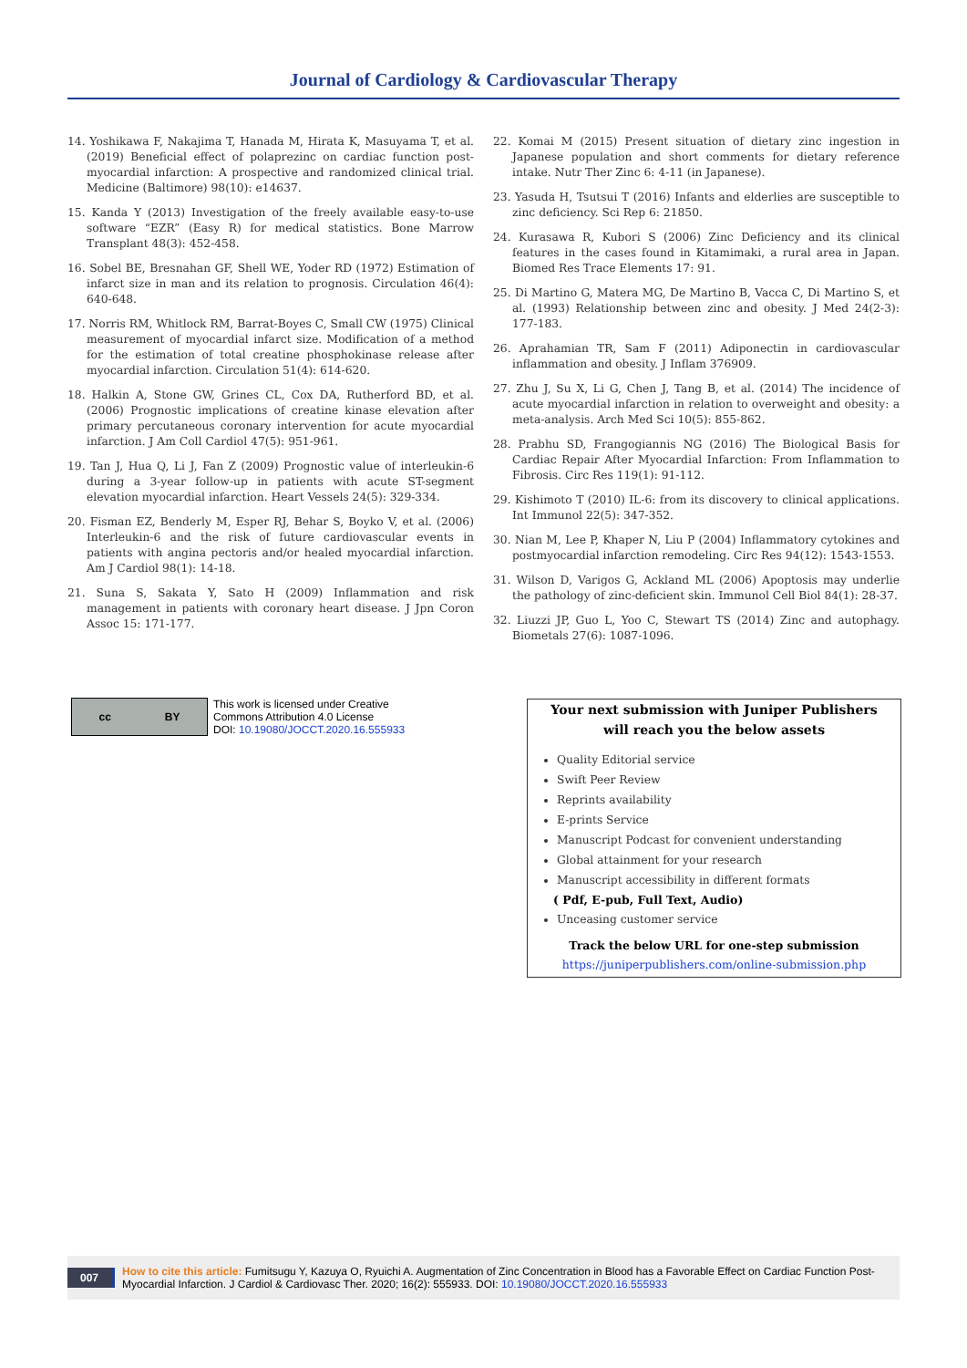Journal of Cardiology & Cardiovascular Therapy
14. Yoshikawa F, Nakajima T, Hanada M, Hirata K, Masuyama T, et al. (2019) Beneficial effect of polaprezinc on cardiac function post-myocardial infarction: A prospective and randomized clinical trial. Medicine (Baltimore) 98(10): e14637.
15. Kanda Y (2013) Investigation of the freely available easy-to-use software “EZR” (Easy R) for medical statistics. Bone Marrow Transplant 48(3): 452-458.
16. Sobel BE, Bresnahan GF, Shell WE, Yoder RD (1972) Estimation of infarct size in man and its relation to prognosis. Circulation 46(4): 640-648.
17. Norris RM, Whitlock RM, Barrat-Boyes C, Small CW (1975) Clinical measurement of myocardial infarct size. Modification of a method for the estimation of total creatine phosphokinase release after myocardial infarction. Circulation 51(4): 614-620.
18. Halkin A, Stone GW, Grines CL, Cox DA, Rutherford BD, et al. (2006) Prognostic implications of creatine kinase elevation after primary percutaneous coronary intervention for acute myocardial infarction. J Am Coll Cardiol 47(5): 951-961.
19. Tan J, Hua Q, Li J, Fan Z (2009) Prognostic value of interleukin-6 during a 3-year follow-up in patients with acute ST-segment elevation myocardial infarction. Heart Vessels 24(5): 329-334.
20. Fisman EZ, Benderly M, Esper RJ, Behar S, Boyko V, et al. (2006) Interleukin-6 and the risk of future cardiovascular events in patients with angina pectoris and/or healed myocardial infarction. Am J Cardiol 98(1): 14-18.
21. Suna S, Sakata Y, Sato H (2009) Inflammation and risk management in patients with coronary heart disease. J Jpn Coron Assoc 15: 171-177.
22. Komai M (2015) Present situation of dietary zinc ingestion in Japanese population and short comments for dietary reference intake. Nutr Ther Zinc 6: 4-11 (in Japanese).
23. Yasuda H, Tsutsui T (2016) Infants and elderlies are susceptible to zinc deficiency. Sci Rep 6: 21850.
24. Kurasawa R, Kubori S (2006) Zinc Deficiency and its clinical features in the cases found in Kitamimaki, a rural area in Japan. Biomed Res Trace Elements 17: 91.
25. Di Martino G, Matera MG, De Martino B, Vacca C, Di Martino S, et al. (1993) Relationship between zinc and obesity. J Med 24(2-3): 177-183.
26. Aprahamian TR, Sam F (2011) Adiponectin in cardiovascular inflammation and obesity. J Inflam 376909.
27. Zhu J, Su X, Li G, Chen J, Tang B, et al. (2014) The incidence of acute myocardial infarction in relation to overweight and obesity: a meta-analysis. Arch Med Sci 10(5): 855-862.
28. Prabhu SD, Frangogiannis NG (2016) The Biological Basis for Cardiac Repair After Myocardial Infarction: From Inflammation to Fibrosis. Circ Res 119(1): 91-112.
29. Kishimoto T (2010) IL-6: from its discovery to clinical applications. Int Immunol 22(5): 347-352.
30. Nian M, Lee P, Khaper N, Liu P (2004) Inflammatory cytokines and postmyocardial infarction remodeling. Circ Res 94(12): 1543-1553.
31. Wilson D, Varigos G, Ackland ML (2006) Apoptosis may underlie the pathology of zinc-deficient skin. Immunol Cell Biol 84(1): 28-37.
32. Liuzzi JP, Guo L, Yoo C, Stewart TS (2014) Zinc and autophagy. Biometals 27(6): 1087-1096.
cc BY
This work is licensed under Creative
Commons Attribution 4.0 License
DOI: 10.19080/JOCCT.2020.16.555933
Your next submission with Juniper Publishers
will reach you the below assets
Quality Editorial service
Swift Peer Review
Reprints availability
E-prints Service
Manuscript Podcast for convenient understanding
Global attainment for your research
Manuscript accessibility in different formats
( Pdf, E-pub, Full Text, Audio)
Unceasing customer service
Track the below URL for one-step submission
https://juniperpublishers.com/online-submission.php
007 How to cite this article: Fumitsugu Y, Kazuya O, Ryuichi A. Augmentation of Zinc Concentration in Blood has a Favorable Effect on Cardiac Function Post-Myocardial Infarction. J Cardiol & Cardiovasc Ther. 2020; 16(2): 555933. DOI: 10.19080/JOCCT.2020.16.555933